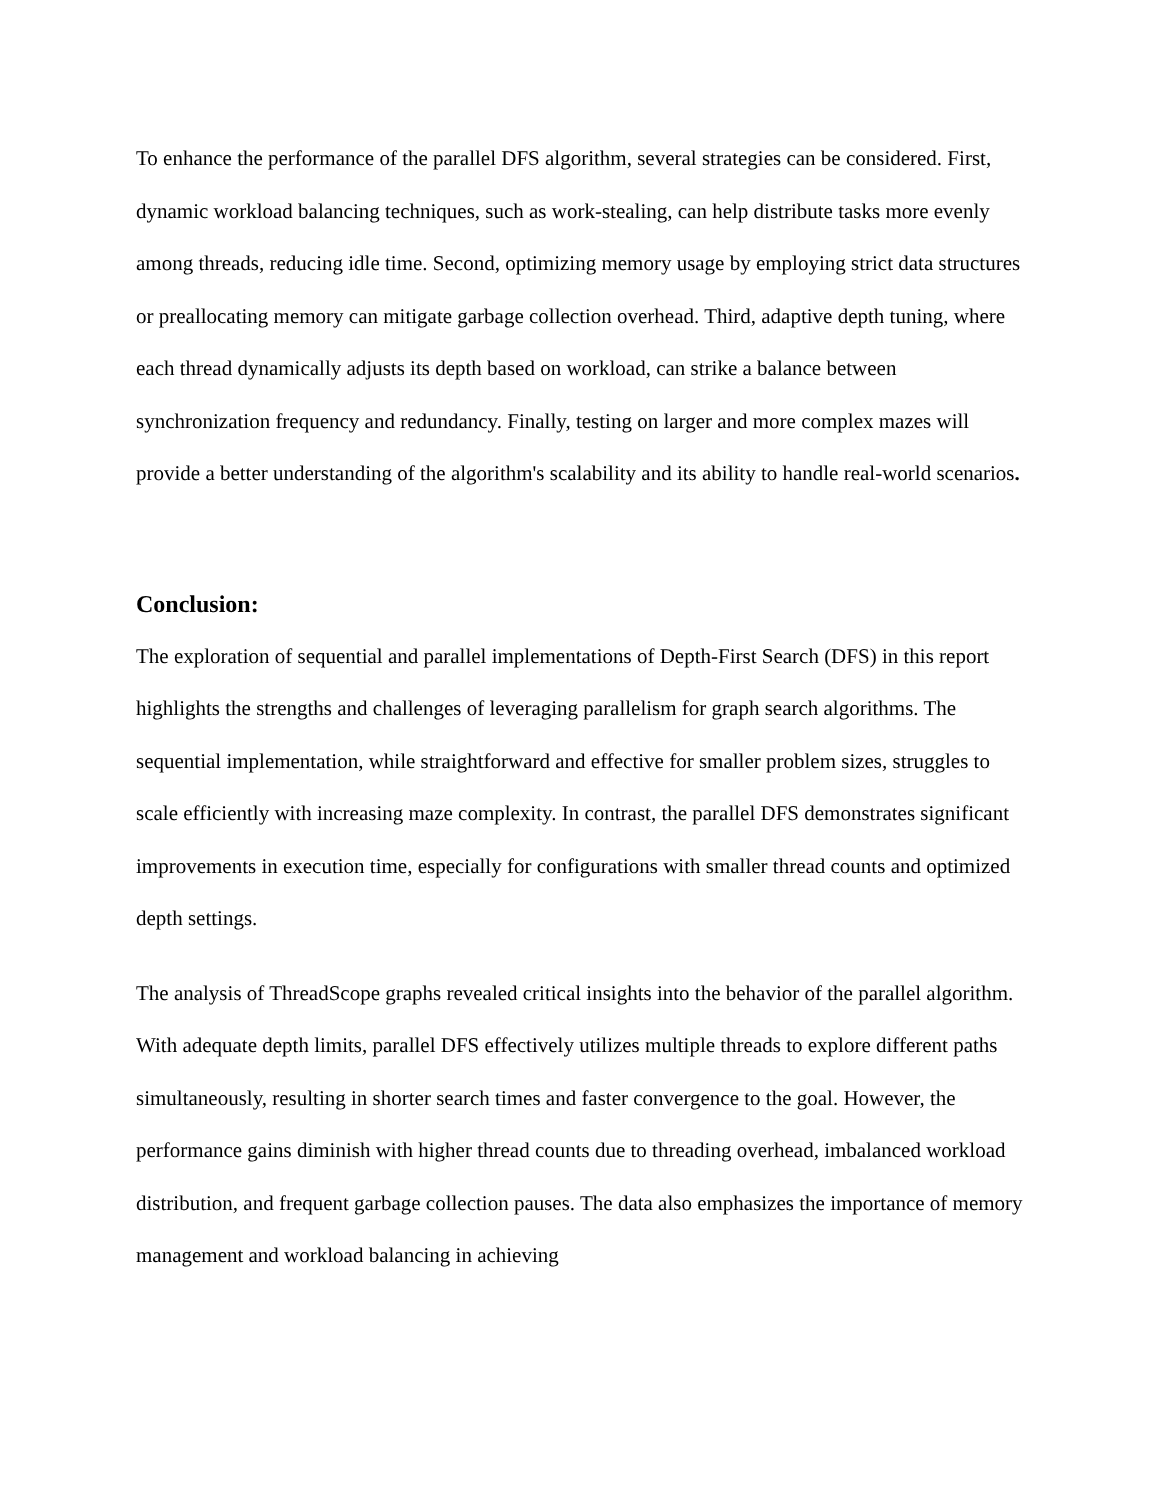To enhance the performance of the parallel DFS algorithm, several strategies can be considered. First, dynamic workload balancing techniques, such as work-stealing, can help distribute tasks more evenly among threads, reducing idle time. Second, optimizing memory usage by employing strict data structures or preallocating memory can mitigate garbage collection overhead. Third, adaptive depth tuning, where each thread dynamically adjusts its depth based on workload, can strike a balance between synchronization frequency and redundancy. Finally, testing on larger and more complex mazes will provide a better understanding of the algorithm's scalability and its ability to handle real-world scenarios.
Conclusion:
The exploration of sequential and parallel implementations of Depth-First Search (DFS) in this report highlights the strengths and challenges of leveraging parallelism for graph search algorithms. The sequential implementation, while straightforward and effective for smaller problem sizes, struggles to scale efficiently with increasing maze complexity. In contrast, the parallel DFS demonstrates significant improvements in execution time, especially for configurations with smaller thread counts and optimized depth settings.
The analysis of ThreadScope graphs revealed critical insights into the behavior of the parallel algorithm. With adequate depth limits, parallel DFS effectively utilizes multiple threads to explore different paths simultaneously, resulting in shorter search times and faster convergence to the goal. However, the performance gains diminish with higher thread counts due to threading overhead, imbalanced workload distribution, and frequent garbage collection pauses. The data also emphasizes the importance of memory management and workload balancing in achieving